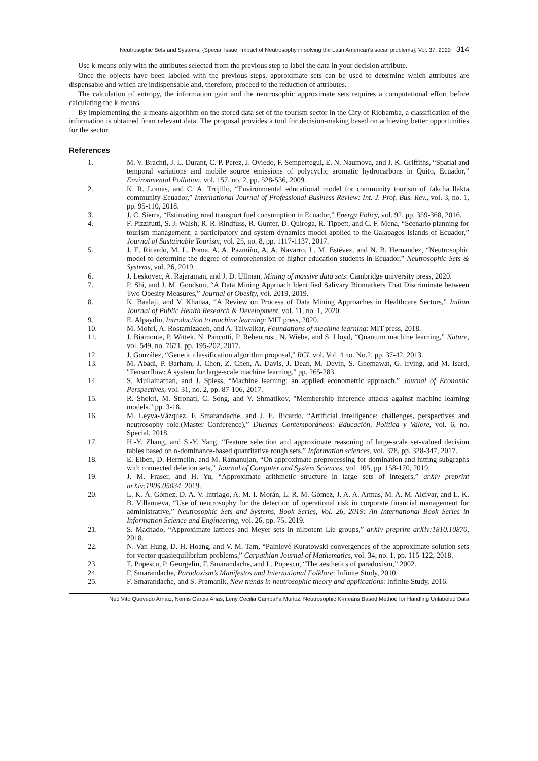Neutrosophic Sets and Systems, {Special Issue: Impact of Neutrosophy in solving the Latin American's social problems}, Vol. 37, 2020 314
Use k-means only with the attributes selected from the previous step to label the data in your decision attribute.
Once the objects have been labeled with the previous steps, approximate sets can be used to determine which attributes are dispensable and which are indispensable and, therefore, proceed to the reduction of attributes.
The calculation of entropy, the information gain and the neutrosophic approximate sets requires a computational effort before calculating the k-means.
By implementing the k-means algorithm on the stored data set of the tourism sector in the City of Riobamba, a classification of the information is obtained from relevant data. The proposal provides a tool for decision-making based on achieving better opportunities for the sector.
References
1. M. V. Brachtl, J. L. Durant, C. P. Perez, J. Oviedo, F. Sempertegui, E. N. Naumova, and J. K. Griffiths, “Spatial and temporal variations and mobile source emissions of polycyclic aromatic hydrocarbons in Quito, Ecuador,” Environmental Pollution, vol. 157, no. 2, pp. 528-536, 2009.
2. K. R. Lomas, and C. A. Trujillo, “Environmental educational model for community tourism of fakcha llakta community-Ecuador,” International Journal of Professional Business Review: Int. J. Prof. Bus. Rev., vol. 3, no. 1, pp. 95-110, 2018.
3. J. C. Sierra, “Estimating road transport fuel consumption in Ecuador,” Energy Policy, vol. 92, pp. 359-368, 2016.
4. F. Pizzitutti, S. J. Walsh, R. R. Rindfuss, R. Gunter, D. Quiroga, R. Tippett, and C. F. Mena, “Scenario planning for tourism management: a participatory and system dynamics model applied to the Galapagos Islands of Ecuador,” Journal of Sustainable Tourism, vol. 25, no. 8, pp. 1117-1137, 2017.
5. J. E. Ricardo, M. L. Poma, A. A. Pazmiño, A. A. Navarro, L. M. Estévez, and N. B. Hernandez, “Neutrosophic model to determine the degree of comprehension of higher education students in Ecuador,” Neutrosophic Sets & Systems, vol. 26, 2019.
6. J. Leskovec, A. Rajaraman, and J. D. Ullman, Mining of massive data sets: Cambridge university press, 2020.
7. P. Shi, and J. M. Goodson, “A Data Mining Approach Identified Salivary Biomarkers That Discriminate between Two Obesity Measures,” Journal of Obesity, vol. 2019, 2019.
8. K. Baalaji, and V. Khanaa, “A Review on Process of Data Mining Approaches in Healthcare Sectors,” Indian Journal of Public Health Research & Development, vol. 11, no. 1, 2020.
9. E. Alpaydin, Introduction to machine learning: MIT press, 2020.
10. M. Mohri, A. Rostamizadeh, and A. Talwalkar, Foundations of machine learning: MIT press, 2018.
11. J. Biamonte, P. Wittek, N. Pancotti, P. Rebentrost, N. Wiebe, and S. Lloyd, “Quantum machine learning,” Nature, vol. 549, no. 7671, pp. 195-202, 2017.
12. J. González, “Genetic classification algorithm proposal,” RCI, vol. Vol. 4 no. No.2, pp. 37-42, 2013.
13. M. Abadi, P. Barham, J. Chen, Z. Chen, A. Davis, J. Dean, M. Devin, S. Ghemawat, G. Irving, and M. Isard, "Tensorflow: A system for large-scale machine learning." pp. 265-283.
14. S. Mullainathan, and J. Spiess, “Machine learning: an applied econometric approach,” Journal of Economic Perspectives, vol. 31, no. 2, pp. 87-106, 2017.
15. R. Shokri, M. Stronati, C. Song, and V. Shmatikov, "Membership inference attacks against machine learning models." pp. 3-18.
16. M. Leyva-Vázquez, F. Smarandache, and J. E. Ricardo, “Artificial intelligence: challenges, perspectives and neutrosophy role.(Master Conference),” Dilemas Contemporáneos: Educación, Política y Valore, vol. 6, no. Special, 2018.
17. H.-Y. Zhang, and S.-Y. Yang, “Feature selection and approximate reasoning of large-scale set-valued decision tables based on α-dominance-based quantitative rough sets,” Information sciences, vol. 378, pp. 328-347, 2017.
18. E. Eiben, D. Hermelin, and M. Ramanujan, “On approximate preprocessing for domination and hitting subgraphs with connected deletion sets,” Journal of Computer and System Sciences, vol. 105, pp. 158-170, 2019.
19. J. M. Fraser, and H. Yu, “Approximate arithmetic structure in large sets of integers,” arXiv preprint arXiv:1905.05034, 2019.
20. L. K. Á. Gómez, D. A. V. Intriago, A. M. I. Morán, L. R. M. Gómez, J. A. A. Armas, M. A. M. Alcívar, and L. K. B. Villanueva, “Use of neutrosophy for the detection of operational risk in corporate financial management for administrative,” Neutrosophic Sets and Systems, Book Series, Vol. 26, 2019: An International Book Series in Information Science and Engineering, vol. 26, pp. 75, 2019.
21. S. Machado, “Approximate lattices and Meyer sets in nilpotent Lie groups,” arXiv preprint arXiv:1810.10870, 2018.
22. N. Van Hung, D. H. Hoang, and V. M. Tam, “Painlevé-Kuratowski convergences of the approximate solution sets for vector quasiequilibrium problems,” Carpathian Journal of Mathematics, vol. 34, no. 1, pp. 115-122, 2018.
23. T. Popescu, P. Georgelin, F. Smarandache, and L. Popescu, “The aesthetics of paradoxism,” 2002.
24. F. Smarandache, Paradoxism’s Manifestos and International Folklore: Infinite Study, 2010.
25. F. Smarandache, and S. Pramanik, New trends in neutrosophic theory and applications: Infinite Study, 2016.
Ned Vito Quevedo Arnaiz, Nemis Garcia Arias, Leny Cecilia Campaña Muñoz. Neutrosophic K-means Based Method for Handling Unlabeled Data